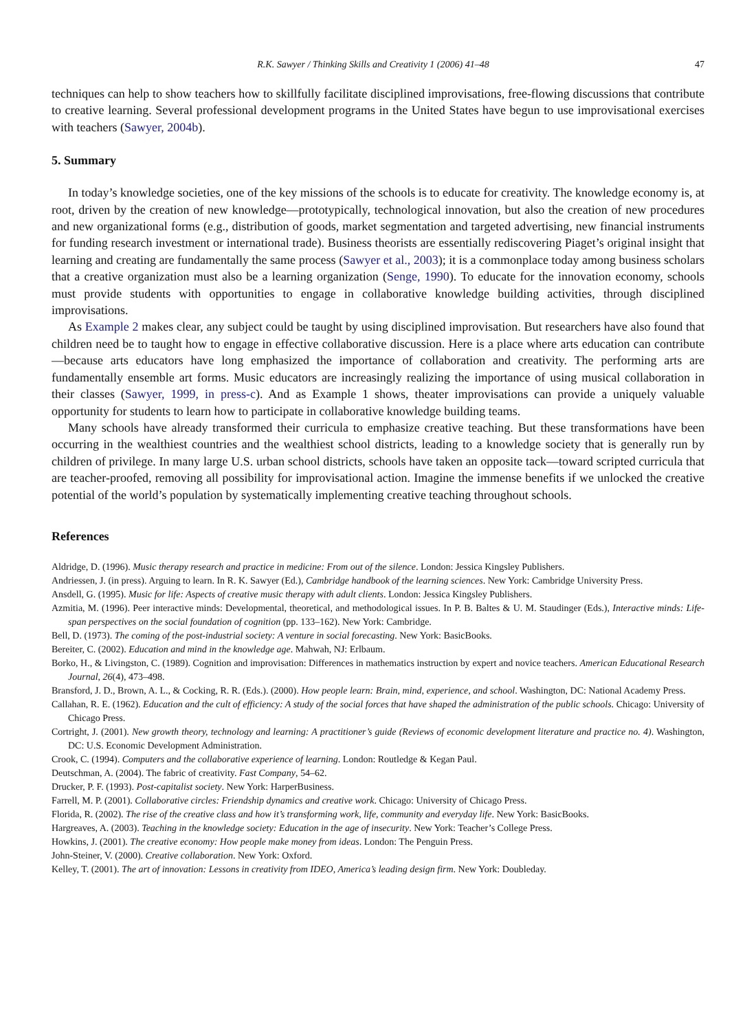R.K. Sawyer / Thinking Skills and Creativity 1 (2006) 41–48 47
techniques can help to show teachers how to skillfully facilitate disciplined improvisations, free-flowing discussions that contribute to creative learning. Several professional development programs in the United States have begun to use improvisational exercises with teachers (Sawyer, 2004b).
5. Summary
In today’s knowledge societies, one of the key missions of the schools is to educate for creativity. The knowledge economy is, at root, driven by the creation of new knowledge—prototypically, technological innovation, but also the creation of new procedures and new organizational forms (e.g., distribution of goods, market segmentation and targeted advertising, new financial instruments for funding research investment or international trade). Business theorists are essentially rediscovering Piaget’s original insight that learning and creating are fundamentally the same process (Sawyer et al., 2003); it is a commonplace today among business scholars that a creative organization must also be a learning organization (Senge, 1990). To educate for the innovation economy, schools must provide students with opportunities to engage in collaborative knowledge building activities, through disciplined improvisations.
As Example 2 makes clear, any subject could be taught by using disciplined improvisation. But researchers have also found that children need be to taught how to engage in effective collaborative discussion. Here is a place where arts education can contribute—because arts educators have long emphasized the importance of collaboration and creativity. The performing arts are fundamentally ensemble art forms. Music educators are increasingly realizing the importance of using musical collaboration in their classes (Sawyer, 1999, in press-c). And as Example 1 shows, theater improvisations can provide a uniquely valuable opportunity for students to learn how to participate in collaborative knowledge building teams.
Many schools have already transformed their curricula to emphasize creative teaching. But these transformations have been occurring in the wealthiest countries and the wealthiest school districts, leading to a knowledge society that is generally run by children of privilege. In many large U.S. urban school districts, schools have taken an opposite tack—toward scripted curricula that are teacher-proofed, removing all possibility for improvisational action. Imagine the immense benefits if we unlocked the creative potential of the world’s population by systematically implementing creative teaching throughout schools.
References
Aldridge, D. (1996). Music therapy research and practice in medicine: From out of the silence. London: Jessica Kingsley Publishers.
Andriessen, J. (in press). Arguing to learn. In R. K. Sawyer (Ed.), Cambridge handbook of the learning sciences. New York: Cambridge University Press.
Ansdell, G. (1995). Music for life: Aspects of creative music therapy with adult clients. London: Jessica Kingsley Publishers.
Azmitia, M. (1996). Peer interactive minds: Developmental, theoretical, and methodological issues. In P. B. Baltes & U. M. Staudinger (Eds.), Interactive minds: Life-span perspectives on the social foundation of cognition (pp. 133–162). New York: Cambridge.
Bell, D. (1973). The coming of the post-industrial society: A venture in social forecasting. New York: BasicBooks.
Bereiter, C. (2002). Education and mind in the knowledge age. Mahwah, NJ: Erlbaum.
Borko, H., & Livingston, C. (1989). Cognition and improvisation: Differences in mathematics instruction by expert and novice teachers. American Educational Research Journal, 26(4), 473–498.
Bransford, J. D., Brown, A. L., & Cocking, R. R. (Eds.). (2000). How people learn: Brain, mind, experience, and school. Washington, DC: National Academy Press.
Callahan, R. E. (1962). Education and the cult of efficiency: A study of the social forces that have shaped the administration of the public schools. Chicago: University of Chicago Press.
Cortright, J. (2001). New growth theory, technology and learning: A practitioner’s guide (Reviews of economic development literature and practice no. 4). Washington, DC: U.S. Economic Development Administration.
Crook, C. (1994). Computers and the collaborative experience of learning. London: Routledge & Kegan Paul.
Deutschman, A. (2004). The fabric of creativity. Fast Company, 54–62.
Drucker, P. F. (1993). Post-capitalist society. New York: HarperBusiness.
Farrell, M. P. (2001). Collaborative circles: Friendship dynamics and creative work. Chicago: University of Chicago Press.
Florida, R. (2002). The rise of the creative class and how it’s transforming work, life, community and everyday life. New York: BasicBooks.
Hargreaves, A. (2003). Teaching in the knowledge society: Education in the age of insecurity. New York: Teacher’s College Press.
Howkins, J. (2001). The creative economy: How people make money from ideas. London: The Penguin Press.
John-Steiner, V. (2000). Creative collaboration. New York: Oxford.
Kelley, T. (2001). The art of innovation: Lessons in creativity from IDEO, America’s leading design firm. New York: Doubleday.